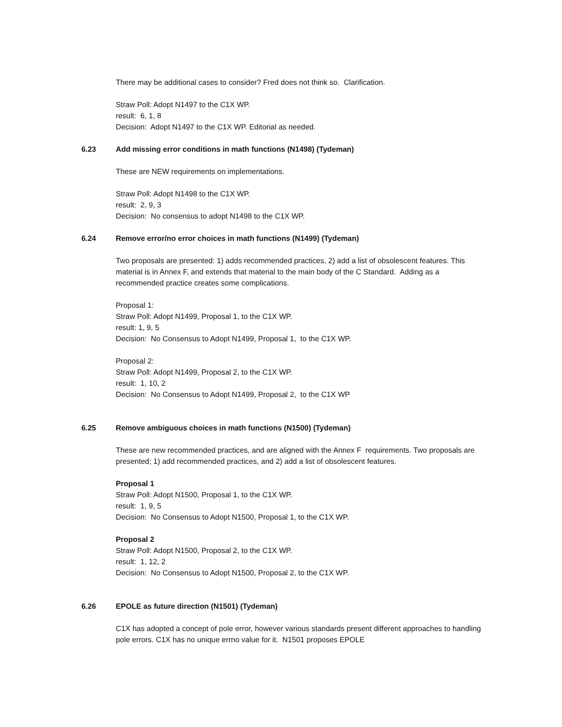There may be additional cases to consider? Fred does not think so. Clarification.
Straw Poll: Adopt N1497 to the C1X WP.
result: 6, 1, 8
Decision: Adopt N1497 to the C1X WP. Editorial as needed.
6.23 Add missing error conditions in math functions (N1498) (Tydeman)
These are NEW requirements on implementations.
Straw Poll: Adopt N1498 to the C1X WP.
result: 2, 9, 3
Decision: No consensus to adopt N1498 to the C1X WP.
6.24 Remove error/no error choices in math functions (N1499) (Tydeman)
Two proposals are presented: 1) adds recommended practices, 2) add a list of obsolescent features. This material is in Annex F, and extends that material to the main body of the C Standard. Adding as a recommended practice creates some complications.
Proposal 1:
Straw Poll: Adopt N1499, Proposal 1, to the C1X WP.
result: 1, 9, 5
Decision: No Consensus to Adopt N1499, Proposal 1, to the C1X WP.
Proposal 2:
Straw Poll: Adopt N1499, Proposal 2, to the C1X WP.
result: 1, 10, 2
Decision: No Consensus to Adopt N1499, Proposal 2, to the C1X WP
6.25 Remove ambiguous choices in math functions (N1500) (Tydeman)
These are new recommended practices, and are aligned with the Annex F requirements. Two proposals are presented; 1) add recommended practices, and 2) add a list of obsolescent features.
Proposal 1
Straw Poll: Adopt N1500, Proposal 1, to the C1X WP.
result: 1, 9, 5
Decision: No Consensus to Adopt N1500, Proposal 1, to the C1X WP.
Proposal 2
Straw Poll: Adopt N1500, Proposal 2, to the C1X WP.
result: 1, 12, 2
Decision: No Consensus to Adopt N1500, Proposal 2, to the C1X WP.
6.26 EPOLE as future direction (N1501) (Tydeman)
C1X has adopted a concept of pole error, however various standards present different approaches to handling pole errors. C1X has no unique errno value for it. N1501 proposes EPOLE